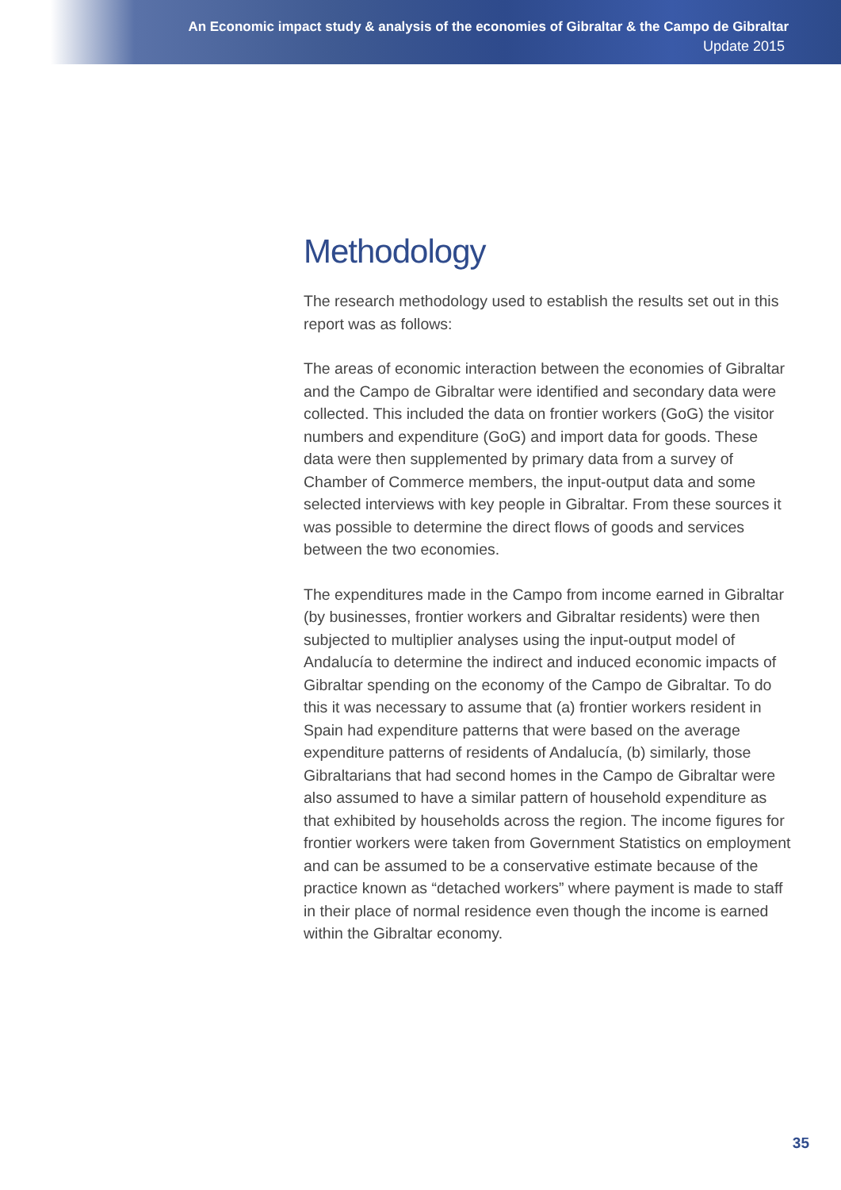An Economic impact study & analysis of the economies of Gibraltar & the Campo de Gibraltar
Update 2015
Methodology
The research methodology used to establish the results set out in this report was as follows:
The areas of economic interaction between the economies of Gibraltar and the Campo de Gibraltar were identified and secondary data were collected. This included the data on frontier workers (GoG) the visitor numbers and expenditure (GoG) and import data for goods. These data were then supplemented by primary data from a survey of Chamber of Commerce members, the input-output data and some selected interviews with key people in Gibraltar. From these sources it was possible to determine the direct flows of goods and services between the two economies.
The expenditures made in the Campo from income earned in Gibraltar (by businesses, frontier workers and Gibraltar residents) were then subjected to multiplier analyses using the input-output model of Andalucía to determine the indirect and induced economic impacts of Gibraltar spending on the economy of the Campo de Gibraltar. To do this it was necessary to assume that (a) frontier workers resident in Spain had expenditure patterns that were based on the average expenditure patterns of residents of Andalucía, (b) similarly, those Gibraltarians that had second homes in the Campo de Gibraltar were also assumed to have a similar pattern of household expenditure as that exhibited by households across the region. The income figures for frontier workers were taken from Government Statistics on employment and can be assumed to be a conservative estimate because of the practice known as “detached workers” where payment is made to staff in their place of normal residence even though the income is earned within the Gibraltar economy.
35